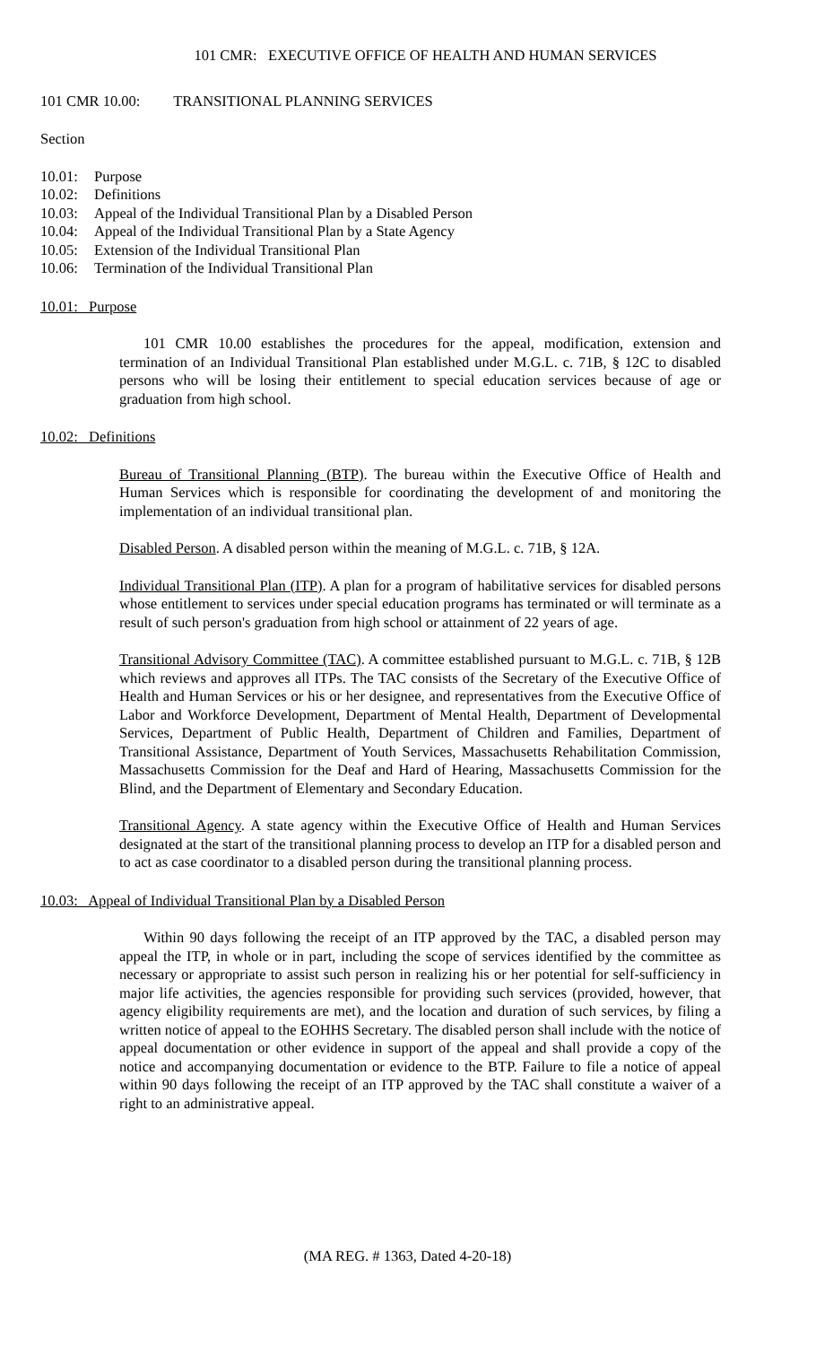101 CMR: EXECUTIVE OFFICE OF HEALTH AND HUMAN SERVICES
101 CMR 10.00: TRANSITIONAL PLANNING SERVICES
Section
10.01: Purpose
10.02: Definitions
10.03: Appeal of the Individual Transitional Plan by a Disabled Person
10.04: Appeal of the Individual Transitional Plan by a State Agency
10.05: Extension of the Individual Transitional Plan
10.06: Termination of the Individual Transitional Plan
10.01: Purpose
101 CMR 10.00 establishes the procedures for the appeal, modification, extension and termination of an Individual Transitional Plan established under M.G.L. c. 71B, § 12C to disabled persons who will be losing their entitlement to special education services because of age or graduation from high school.
10.02: Definitions
Bureau of Transitional Planning (BTP). The bureau within the Executive Office of Health and Human Services which is responsible for coordinating the development of and monitoring the implementation of an individual transitional plan.
Disabled Person. A disabled person within the meaning of M.G.L. c. 71B, § 12A.
Individual Transitional Plan (ITP). A plan for a program of habilitative services for disabled persons whose entitlement to services under special education programs has terminated or will terminate as a result of such person's graduation from high school or attainment of 22 years of age.
Transitional Advisory Committee (TAC). A committee established pursuant to M.G.L. c. 71B, § 12B which reviews and approves all ITPs. The TAC consists of the Secretary of the Executive Office of Health and Human Services or his or her designee, and representatives from the Executive Office of Labor and Workforce Development, Department of Mental Health, Department of Developmental Services, Department of Public Health, Department of Children and Families, Department of Transitional Assistance, Department of Youth Services, Massachusetts Rehabilitation Commission, Massachusetts Commission for the Deaf and Hard of Hearing, Massachusetts Commission for the Blind, and the Department of Elementary and Secondary Education.
Transitional Agency. A state agency within the Executive Office of Health and Human Services designated at the start of the transitional planning process to develop an ITP for a disabled person and to act as case coordinator to a disabled person during the transitional planning process.
10.03: Appeal of Individual Transitional Plan by a Disabled Person
Within 90 days following the receipt of an ITP approved by the TAC, a disabled person may appeal the ITP, in whole or in part, including the scope of services identified by the committee as necessary or appropriate to assist such person in realizing his or her potential for self-sufficiency in major life activities, the agencies responsible for providing such services (provided, however, that agency eligibility requirements are met), and the location and duration of such services, by filing a written notice of appeal to the EOHHS Secretary. The disabled person shall include with the notice of appeal documentation or other evidence in support of the appeal and shall provide a copy of the notice and accompanying documentation or evidence to the BTP. Failure to file a notice of appeal within 90 days following the receipt of an ITP approved by the TAC shall constitute a waiver of a right to an administrative appeal.
(MA REG. # 1363, Dated 4-20-18)